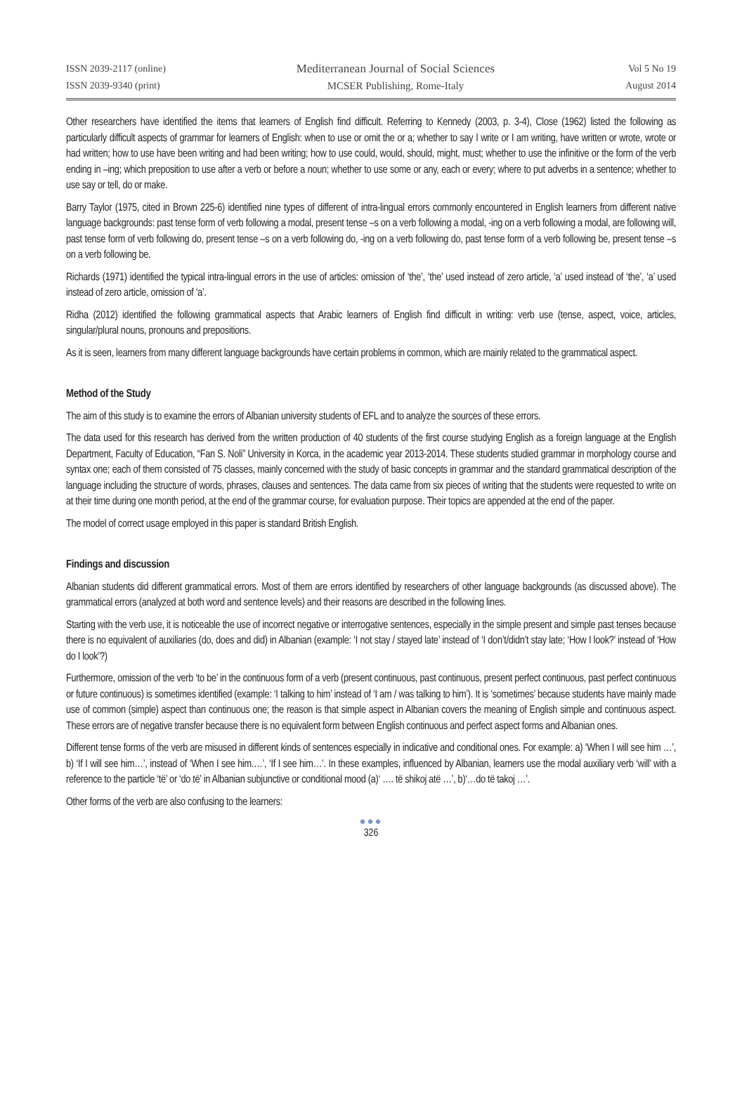ISSN 2039-2117 (online)
ISSN 2039-9340 (print)
Mediterranean Journal of Social Sciences
MCSER Publishing, Rome-Italy
Vol 5 No 19
August 2014
Other researchers have identified the items that learners of English find difficult. Referring to Kennedy (2003, p. 3-4), Close (1962) listed the following as particularly difficult aspects of grammar for learners of English: when to use or omit the or a; whether to say I write or I am writing, have written or wrote, wrote or had written; how to use have been writing and had been writing; how to use could, would, should, might, must; whether to use the infinitive or the form of the verb ending in –ing; which preposition to use after a verb or before a noun; whether to use some or any, each or every; where to put adverbs in a sentence; whether to use say or tell, do or make.
Barry Taylor (1975, cited in Brown 225-6) identified nine types of different of intra-lingual errors commonly encountered in English learners from different native language backgrounds: past tense form of verb following a modal, present tense –s on a verb following a modal, -ing on a verb following a modal, are following will, past tense form of verb following do, present tense –s on a verb following do, -ing on a verb following do, past tense form of a verb following be, present tense –s on a verb following be.
Richards (1971) identified the typical intra-lingual errors in the use of articles: omission of ‘the’, ‘the’ used instead of zero article, ‘a’ used instead of ‘the’, ‘a’ used instead of zero article, omission of ‘a’.
Ridha (2012) identified the following grammatical aspects that Arabic learners of English find difficult in writing: verb use (tense, aspect, voice, articles, singular/plural nouns, pronouns and prepositions.
As it is seen, learners from many different language backgrounds have certain problems in common, which are mainly related to the grammatical aspect.
Method of the Study
The aim of this study is to examine the errors of Albanian university students of EFL and to analyze the sources of these errors.
The data used for this research has derived from the written production of 40 students of the first course studying English as a foreign language at the English Department, Faculty of Education, “Fan S. Noli” University in Korca, in the academic year 2013-2014. These students studied grammar in morphology course and syntax one; each of them consisted of 75 classes, mainly concerned with the study of basic concepts in grammar and the standard grammatical description of the language including the structure of words, phrases, clauses and sentences. The data came from six pieces of writing that the students were requested to write on at their time during one month period, at the end of the grammar course, for evaluation purpose. Their topics are appended at the end of the paper.
The model of correct usage employed in this paper is standard British English.
Findings and discussion
Albanian students did different grammatical errors. Most of them are errors identified by researchers of other language backgrounds (as discussed above). The grammatical errors (analyzed at both word and sentence levels) and their reasons are described in the following lines.
Starting with the verb use, it is noticeable the use of incorrect negative or interrogative sentences, especially in the simple present and simple past tenses because there is no equivalent of auxiliaries (do, does and did) in Albanian (example: ‘I not stay / stayed late’ instead of ‘I don’t/didn’t stay late; ‘How I look?’ instead of ‘How do I look’?)
Furthermore, omission of the verb ‘to be’ in the continuous form of a verb (present continuous, past continuous, present perfect continuous, past perfect continuous or future continuous) is sometimes identified (example: ‘I talking to him’ instead of ‘I am / was talking to him’). It is ‘sometimes’ because students have mainly made use of common (simple) aspect than continuous one; the reason is that simple aspect in Albanian covers the meaning of English simple and continuous aspect. These errors are of negative transfer because there is no equivalent form between English continuous and perfect aspect forms and Albanian ones.
Different tense forms of the verb are misused in different kinds of sentences especially in indicative and conditional ones. For example: a) ‘When I will see him …’, b) ‘If I will see him…’, instead of ‘When I see him.…’, ‘If I see him…’. In these examples, influenced by Albanian, learners use the modal auxiliary verb ‘will’ with a reference to the particle ‘të’ or ‘do të’ in Albanian subjunctive or conditional mood (a)‘ …. të shikoj atë …’, b)‘…do të takoj …’.
Other forms of the verb are also confusing to the learners:
●●●
326